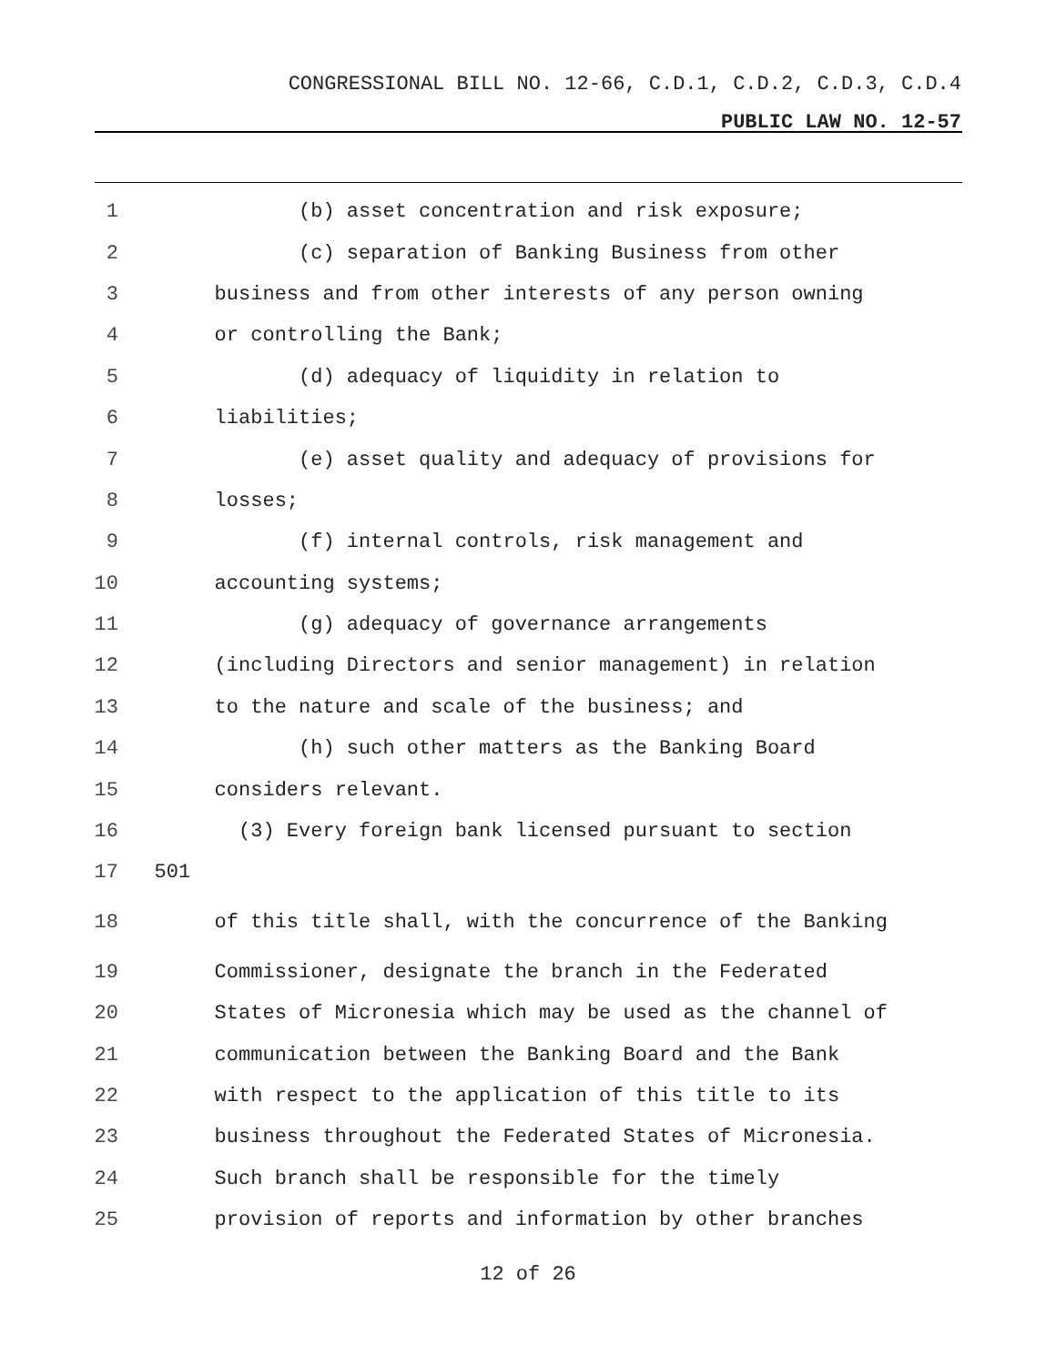CONGRESSIONAL BILL NO. 12-66, C.D.1, C.D.2, C.D.3, C.D.4
PUBLIC LAW NO. 12-57
1 (b) asset concentration and risk exposure;
2 (c) separation of Banking Business from other
3 business and from other interests of any person owning
4 or controlling the Bank;
5 (d) adequacy of liquidity in relation to
6 liabilities;
7 (e) asset quality and adequacy of provisions for
8 losses;
9 (f) internal controls, risk management and
10 accounting systems;
11 (g) adequacy of governance arrangements
12 (including Directors and senior management) in relation
13 to the nature and scale of the business; and
14 (h) such other matters as the Banking Board
15 considers relevant.
16 (3) Every foreign bank licensed pursuant to section
17 501
18 of this title shall, with the concurrence of the Banking
19 Commissioner, designate the branch in the Federated
20 States of Micronesia which may be used as the channel of
21 communication between the Banking Board and the Bank
22 with respect to the application of this title to its
23 business throughout the Federated States of Micronesia.
24 Such branch shall be responsible for the timely
25 provision of reports and information by other branches
12 of 26